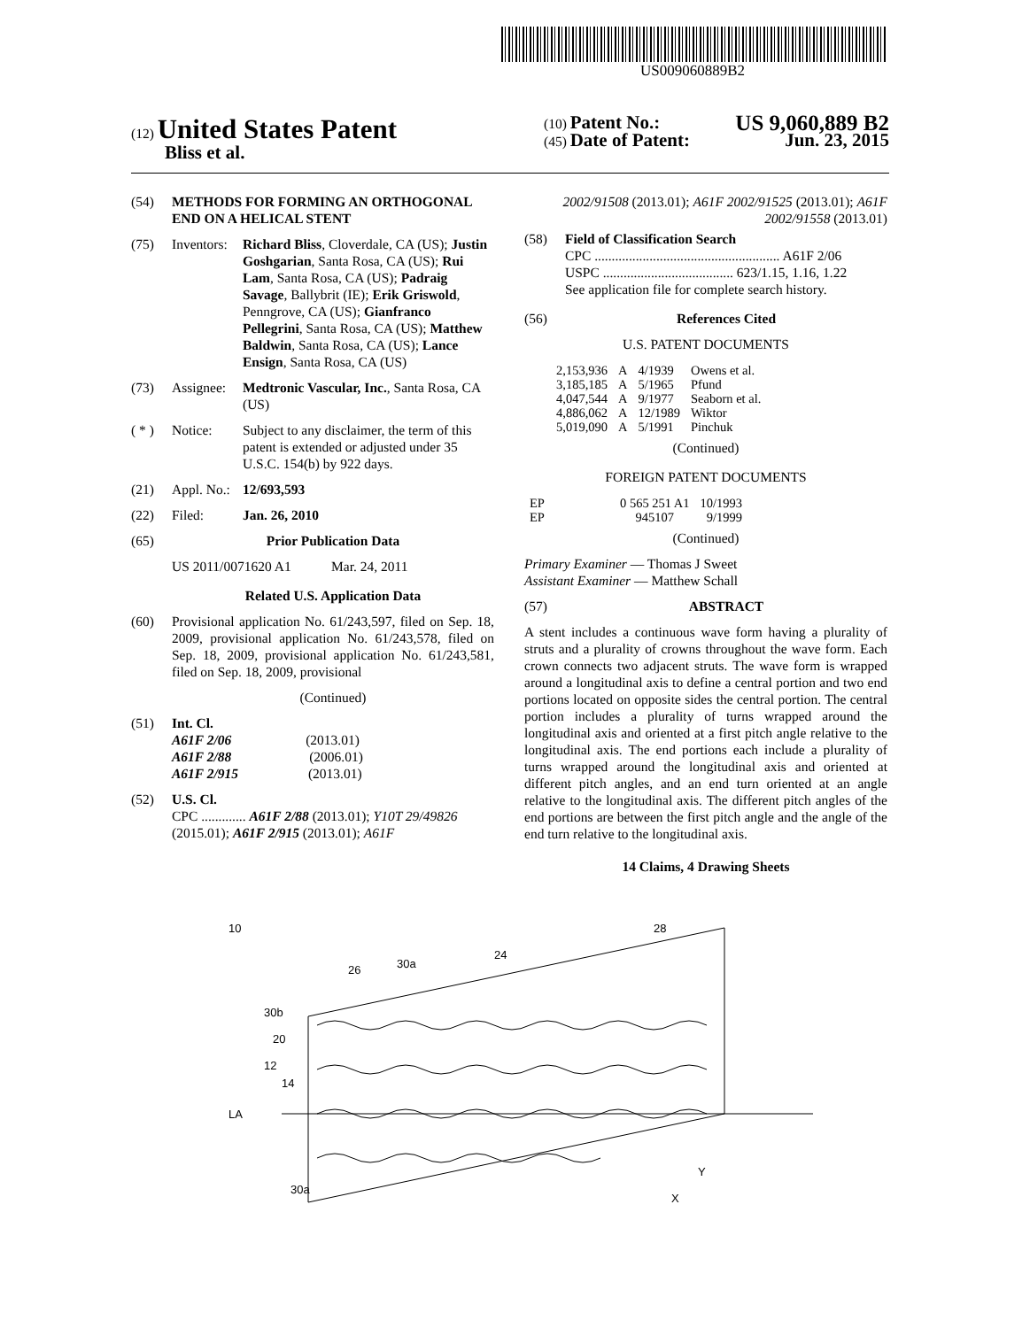US009060889B2
(12) United States Patent
Bliss et al.
(10) Patent No.: US 9,060,889 B2
(45) Date of Patent: Jun. 23, 2015
(54) METHODS FOR FORMING AN ORTHOGONAL END ON A HELICAL STENT
(75) Inventors: Richard Bliss, Cloverdale, CA (US); Justin Goshgarian, Santa Rosa, CA (US); Rui Lam, Santa Rosa, CA (US); Padraig Savage, Ballybrit (IE); Erik Griswold, Penngrove, CA (US); Gianfranco Pellegrini, Santa Rosa, CA (US); Matthew Baldwin, Santa Rosa, CA (US); Lance Ensign, Santa Rosa, CA (US)
(73) Assignee: Medtronic Vascular, Inc., Santa Rosa, CA (US)
( * ) Notice: Subject to any disclaimer, the term of this patent is extended or adjusted under 35 U.S.C. 154(b) by 922 days.
(21) Appl. No.: 12/693,593
(22) Filed: Jan. 26, 2010
(65) Prior Publication Data
US 2011/0071620 A1 Mar. 24, 2011
Related U.S. Application Data
(60) Provisional application No. 61/243,597, filed on Sep. 18, 2009, provisional application No. 61/243,578, filed on Sep. 18, 2009, provisional application No. 61/243,581, filed on Sep. 18, 2009, provisional
(Continued)
(51) Int. Cl.
A61F 2/06 (2013.01)
A61F 2/88 (2006.01)
A61F 2/915 (2013.01)
(52) U.S. Cl.
CPC ............. A61F 2/88 (2013.01); Y10T 29/49826 (2015.01); A61F 2/915 (2013.01); A61F
2002/91508 (2013.01); A61F 2002/91525 (2013.01); A61F 2002/91558 (2013.01)
(58) Field of Classification Search
CPC ...................................................... A61F 2/06
USPC ...................................... 623/1.15, 1.16, 1.22
See application file for complete search history.
(56) References Cited
U.S. PATENT DOCUMENTS
| 2,153,936 | A | 4/1939 | Owens et al. |
| 3,185,185 | A | 5/1965 | Pfund |
| 4,047,544 | A | 9/1977 | Seaborn et al. |
| 4,886,062 | A | 12/1989 | Wiktor |
| 5,019,090 | A | 5/1991 | Pinchuk |
(Continued)
FOREIGN PATENT DOCUMENTS
| EP | 0 565 251 A1 | 10/1993 |
| EP | 945107 | 9/1999 |
(Continued)
Primary Examiner — Thomas J Sweet
Assistant Examiner — Matthew Schall
(57) ABSTRACT
A stent includes a continuous wave form having a plurality of struts and a plurality of crowns throughout the wave form. Each crown connects two adjacent struts. The wave form is wrapped around a longitudinal axis to define a central portion and two end portions located on opposite sides the central portion. The central portion includes a plurality of turns wrapped around the longitudinal axis and oriented at a first pitch angle relative to the longitudinal axis. The end portions each include a plurality of turns wrapped around the longitudinal axis and oriented at different pitch angles, and an end turn oriented at an angle relative to the longitudinal axis. The different pitch angles of the end portions are between the first pitch angle and the angle of the end turn relative to the longitudinal axis.
14 Claims, 4 Drawing Sheets
10
26
30a
24
28
30b
20
12
14
LA
30a
Y
X